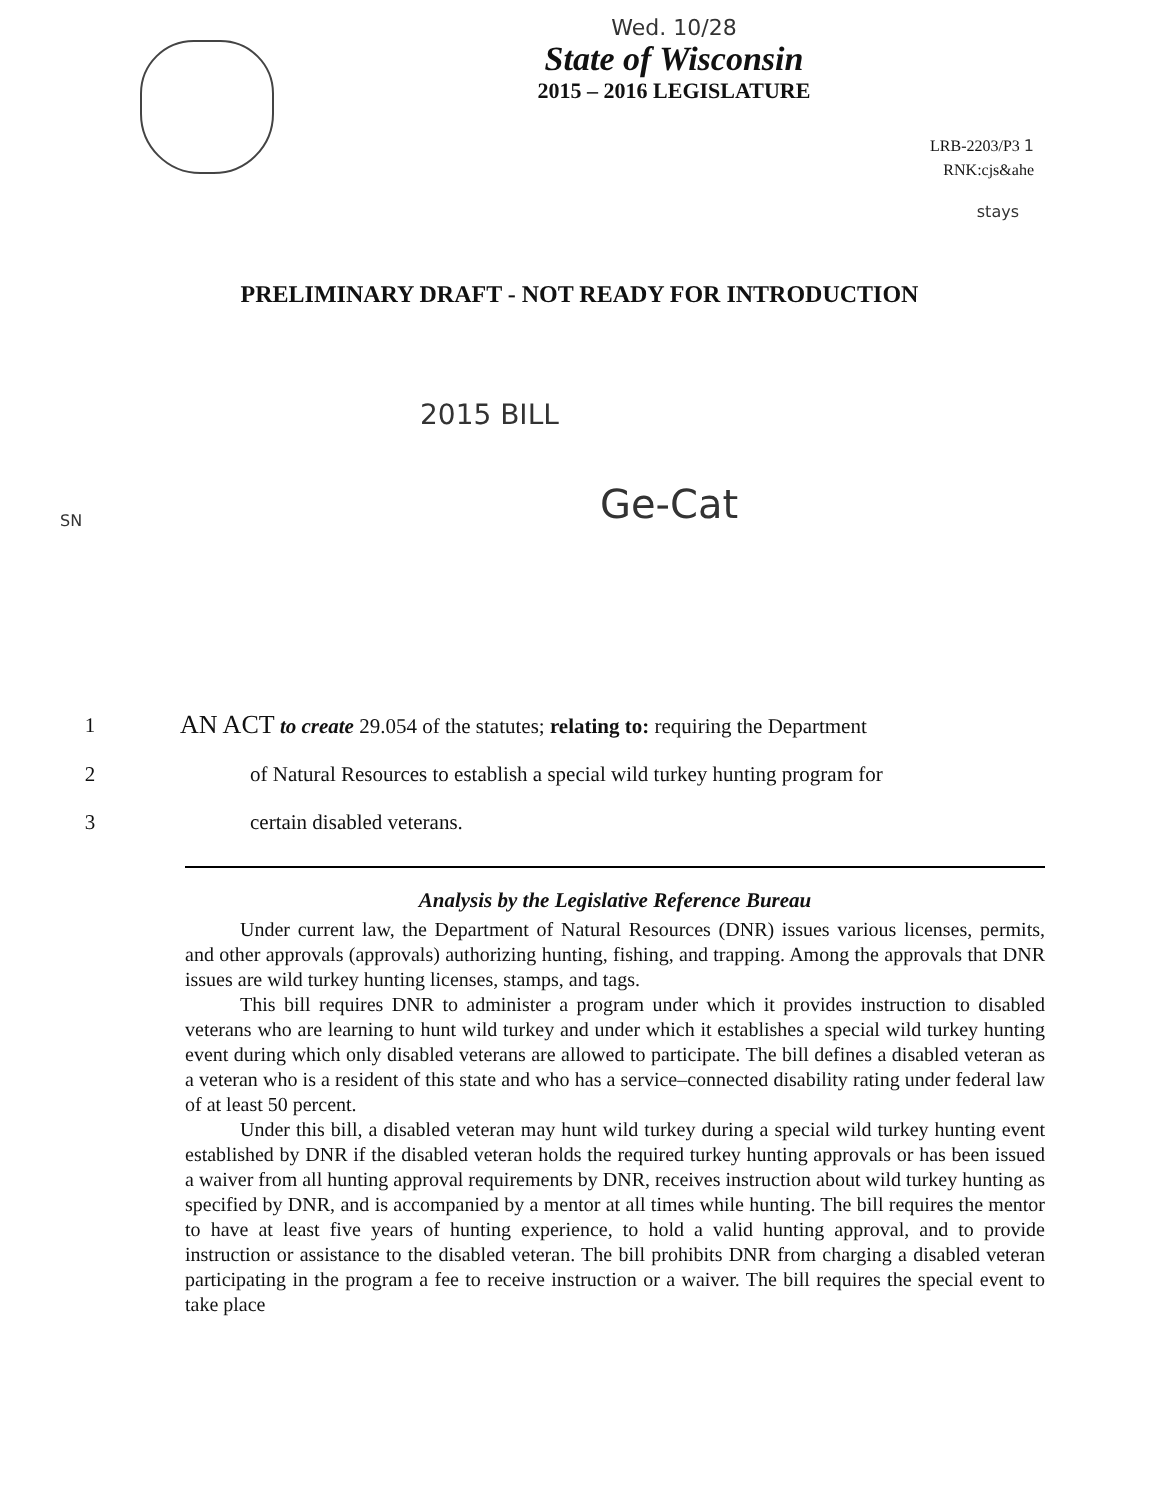Wed. 10/28
State of Wisconsin
2015 – 2016 LEGISLATURE
LRB-2203/P3 1
RNK:cjs&ahe
stays
PRELIMINARY DRAFT - NOT READY FOR INTRODUCTION
2015 BILL
Ge-Cat
SN
1
AN ACT to create 29.054 of the statutes; relating to: requiring the Department
2 of Natural Resources to establish a special wild turkey hunting program for
3 certain disabled veterans.
Analysis by the Legislative Reference Bureau
Under current law, the Department of Natural Resources (DNR) issues various licenses, permits, and other approvals (approvals) authorizing hunting, fishing, and trapping. Among the approvals that DNR issues are wild turkey hunting licenses, stamps, and tags.
This bill requires DNR to administer a program under which it provides instruction to disabled veterans who are learning to hunt wild turkey and under which it establishes a special wild turkey hunting event during which only disabled veterans are allowed to participate. The bill defines a disabled veteran as a veteran who is a resident of this state and who has a service–connected disability rating under federal law of at least 50 percent.
Under this bill, a disabled veteran may hunt wild turkey during a special wild turkey hunting event established by DNR if the disabled veteran holds the required turkey hunting approvals or has been issued a waiver from all hunting approval requirements by DNR, receives instruction about wild turkey hunting as specified by DNR, and is accompanied by a mentor at all times while hunting. The bill requires the mentor to have at least five years of hunting experience, to hold a valid hunting approval, and to provide instruction or assistance to the disabled veteran. The bill prohibits DNR from charging a disabled veteran participating in the program a fee to receive instruction or a waiver. The bill requires the special event to take place